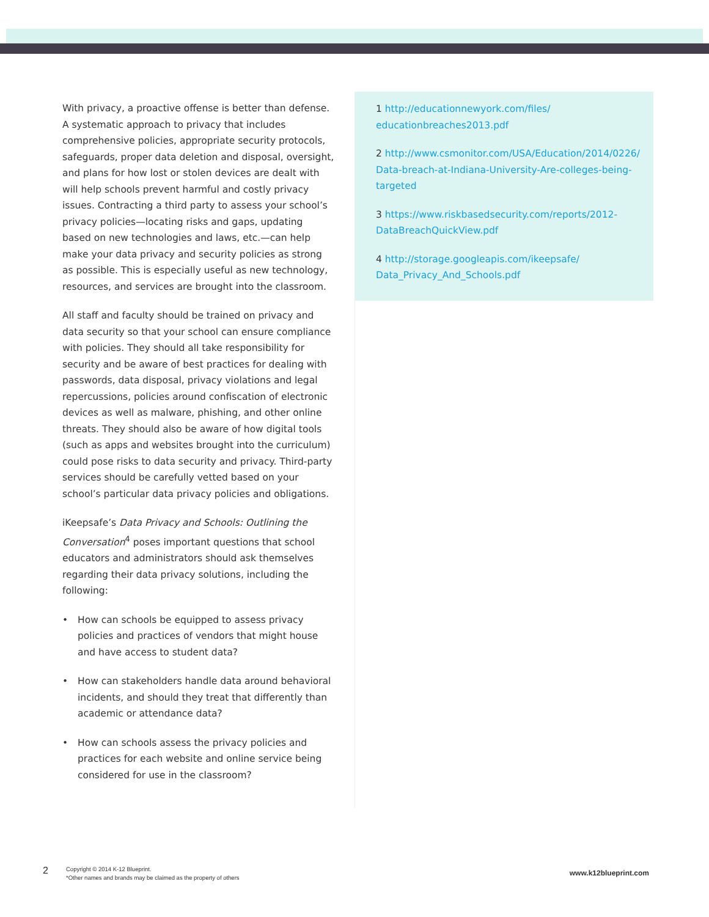With privacy, a proactive offense is better than defense. A systematic approach to privacy that includes comprehensive policies, appropriate security protocols, safeguards, proper data deletion and disposal, oversight, and plans for how lost or stolen devices are dealt with will help schools prevent harmful and costly privacy issues. Contracting a third party to assess your school’s privacy policies—locating risks and gaps, updating based on new technologies and laws, etc.—can help make your data privacy and security policies as strong as possible. This is especially useful as new technology, resources, and services are brought into the classroom.
All staff and faculty should be trained on privacy and data security so that your school can ensure compliance with policies. They should all take responsibility for security and be aware of best practices for dealing with passwords, data disposal, privacy violations and legal repercussions, policies around confiscation of electronic devices as well as malware, phishing, and other online threats. They should also be aware of how digital tools (such as apps and websites brought into the curriculum) could pose risks to data security and privacy. Third-party services should be carefully vetted based on your school’s particular data privacy policies and obligations.
iKeepsafe’s Data Privacy and Schools: Outlining the Conversation<sup>4</sup> poses important questions that school educators and administrators should ask themselves regarding their data privacy solutions, including the following:
• How can schools be equipped to assess privacy policies and practices of vendors that might house and have access to student data?
• How can stakeholders handle data around behavioral incidents, and should they treat that differently than academic or attendance data?
• How can schools assess the privacy policies and practices for each website and online service being considered for use in the classroom?
1 http://educationnewyork.com/files/ educationbreaches2013.pdf
2 http://www.csmonitor.com/USA/Education/2014/0226/ Data-breach-at-Indiana-University-Are-colleges-being-targeted
3 https://www.riskbasedsecurity.com/reports/2012-DataBreachQuickView.pdf
4 http://storage.googleapis.com/ikeepsafe/ Data_Privacy_And_Schools.pdf
2
Copyright © 2014 K-12 Blueprint.
*Other names and brands may be claimed as the property of others
www.k12blueprint.com